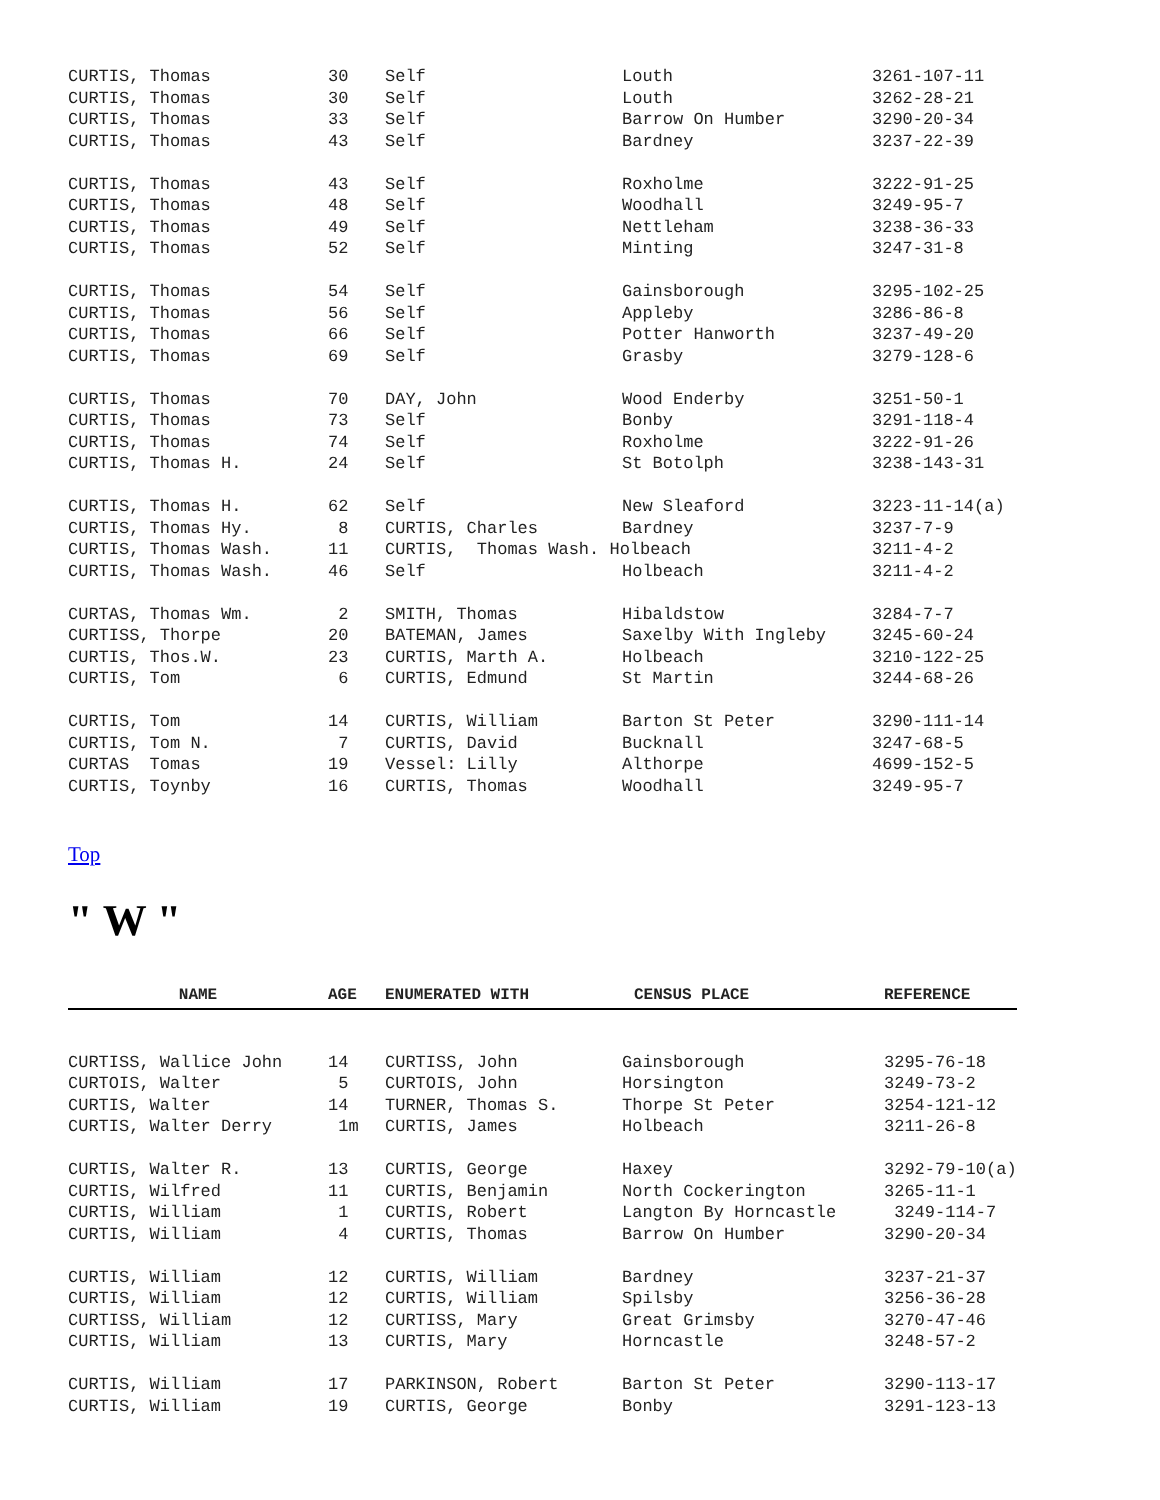| CURTIS, Thomas | 30 | Self | Louth | 3261-107-11 |
| CURTIS, Thomas | 30 | Self | Louth | 3262-28-21 |
| CURTIS, Thomas | 33 | Self | Barrow On Humber | 3290-20-34 |
| CURTIS, Thomas | 43 | Self | Bardney | 3237-22-39 |
| CURTIS, Thomas | 43 | Self | Roxholme | 3222-91-25 |
| CURTIS, Thomas | 48 | Self | Woodhall | 3249-95-7 |
| CURTIS, Thomas | 49 | Self | Nettleham | 3238-36-33 |
| CURTIS, Thomas | 52 | Self | Minting | 3247-31-8 |
| CURTIS, Thomas | 54 | Self | Gainsborough | 3295-102-25 |
| CURTIS, Thomas | 56 | Self | Appleby | 3286-86-8 |
| CURTIS, Thomas | 66 | Self | Potter Hanworth | 3237-49-20 |
| CURTIS, Thomas | 69 | Self | Grasby | 3279-128-6 |
| CURTIS, Thomas | 70 | DAY, John | Wood Enderby | 3251-50-1 |
| CURTIS, Thomas | 73 | Self | Bonby | 3291-118-4 |
| CURTIS, Thomas | 74 | Self | Roxholme | 3222-91-26 |
| CURTIS, Thomas H. | 24 | Self | St Botolph | 3238-143-31 |
| CURTIS, Thomas H. | 62 | Self | New Sleaford | 3223-11-14(a) |
| CURTIS, Thomas Hy. | 8 | CURTIS, Charles | Bardney | 3237-7-9 |
| CURTIS, Thomas Wash. | 11 | CURTIS, Thomas Wash. Holbeach | | 3211-4-2 |
| CURTIS, Thomas Wash. | 46 | Self | Holbeach | 3211-4-2 |
| CURTAS, Thomas Wm. | 2 | SMITH, Thomas | Hibaldstow | 3284-7-7 |
| CURTISS, Thorpe | 20 | BATEMAN, James | Saxelby With Ingleby | 3245-60-24 |
| CURTIS, Thos.W. | 23 | CURTIS, Marth A. | Holbeach | 3210-122-25 |
| CURTIS, Tom | 6 | CURTIS, Edmund | St Martin | 3244-68-26 |
| CURTIS, Tom | 14 | CURTIS, William | Barton St Peter | 3290-111-14 |
| CURTIS, Tom N. | 7 | CURTIS, David | Bucknall | 3247-68-5 |
| CURTAS Tomas | 19 | Vessel: Lilly | Althorpe | 4699-152-5 |
| CURTIS, Toynby | 16 | CURTIS, Thomas | Woodhall | 3249-95-7 |
Top
" W "
| NAME | AGE | ENUMERATED WITH | CENSUS PLACE | REFERENCE |
| --- | --- | --- | --- | --- |
| CURTISS, Wallice John | 14 | CURTISS, John | Gainsborough | 3295-76-18 |
| CURTOIS, Walter | 5 | CURTOIS, John | Horsington | 3249-73-2 |
| CURTIS, Walter | 14 | TURNER, Thomas S. | Thorpe St Peter | 3254-121-12 |
| CURTIS, Walter Derry | 1m | CURTIS, James | Holbeach | 3211-26-8 |
| CURTIS, Walter R. | 13 | CURTIS, George | Haxey | 3292-79-10(a) |
| CURTIS, Wilfred | 11 | CURTIS, Benjamin | North Cockerington | 3265-11-1 |
| CURTIS, William | 1 | CURTIS, Robert | Langton By Horncastle | 3249-114-7 |
| CURTIS, William | 4 | CURTIS, Thomas | Barrow On Humber | 3290-20-34 |
| CURTIS, William | 12 | CURTIS, William | Bardney | 3237-21-37 |
| CURTIS, William | 12 | CURTIS, William | Spilsby | 3256-36-28 |
| CURTISS, William | 12 | CURTISS, Mary | Great Grimsby | 3270-47-46 |
| CURTIS, William | 13 | CURTIS, Mary | Horncastle | 3248-57-2 |
| CURTIS, William | 17 | PARKINSON, Robert | Barton St Peter | 3290-113-17 |
| CURTIS, William | 19 | CURTIS, George | Bonby | 3291-123-13 |